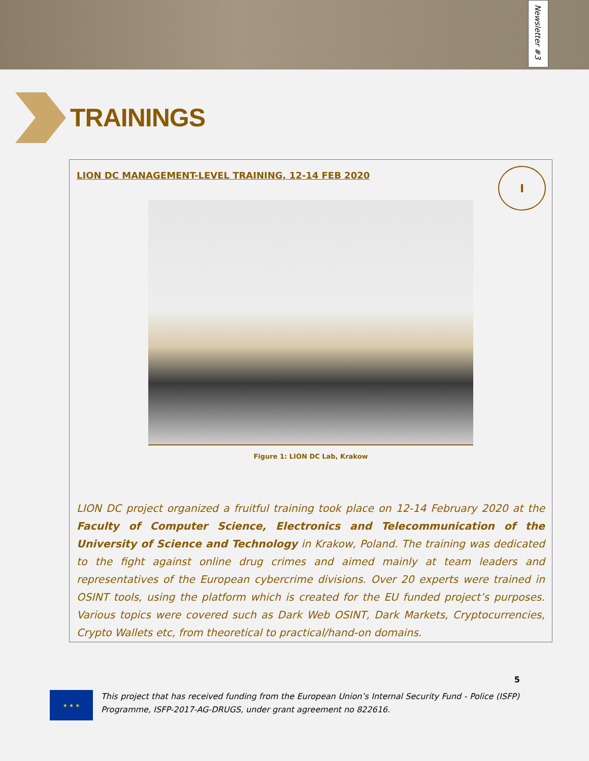Newsletter #3
TRAININGS
LION DC MANAGEMENT-LEVEL TRAINING, 12-14 FEB 2020
I
Figure 1: LION DC Lab, Krakow
LION DC project organized a fruitful training took place on 12-14 February 2020 at the Faculty of Computer Science, Electronics and Telecommunication of the University of Science and Technology in Krakow, Poland. The training was dedicated to the fight against online drug crimes and aimed mainly at team leaders and representatives of the European cybercrime divisions. Over 20 experts were trained in OSINT tools, using the platform which is created for the EU funded project’s purposes. Various topics were covered such as Dark Web OSINT, Dark Markets, Cryptocurrencies, Crypto Wallets etc, from theoretical to practical/hand-on domains.
5
★ ★ ★
This project that has received funding from the European Union’s Internal Security Fund - Police (ISFP) Programme, ISFP-2017-AG-DRUGS, under grant agreement no 822616.